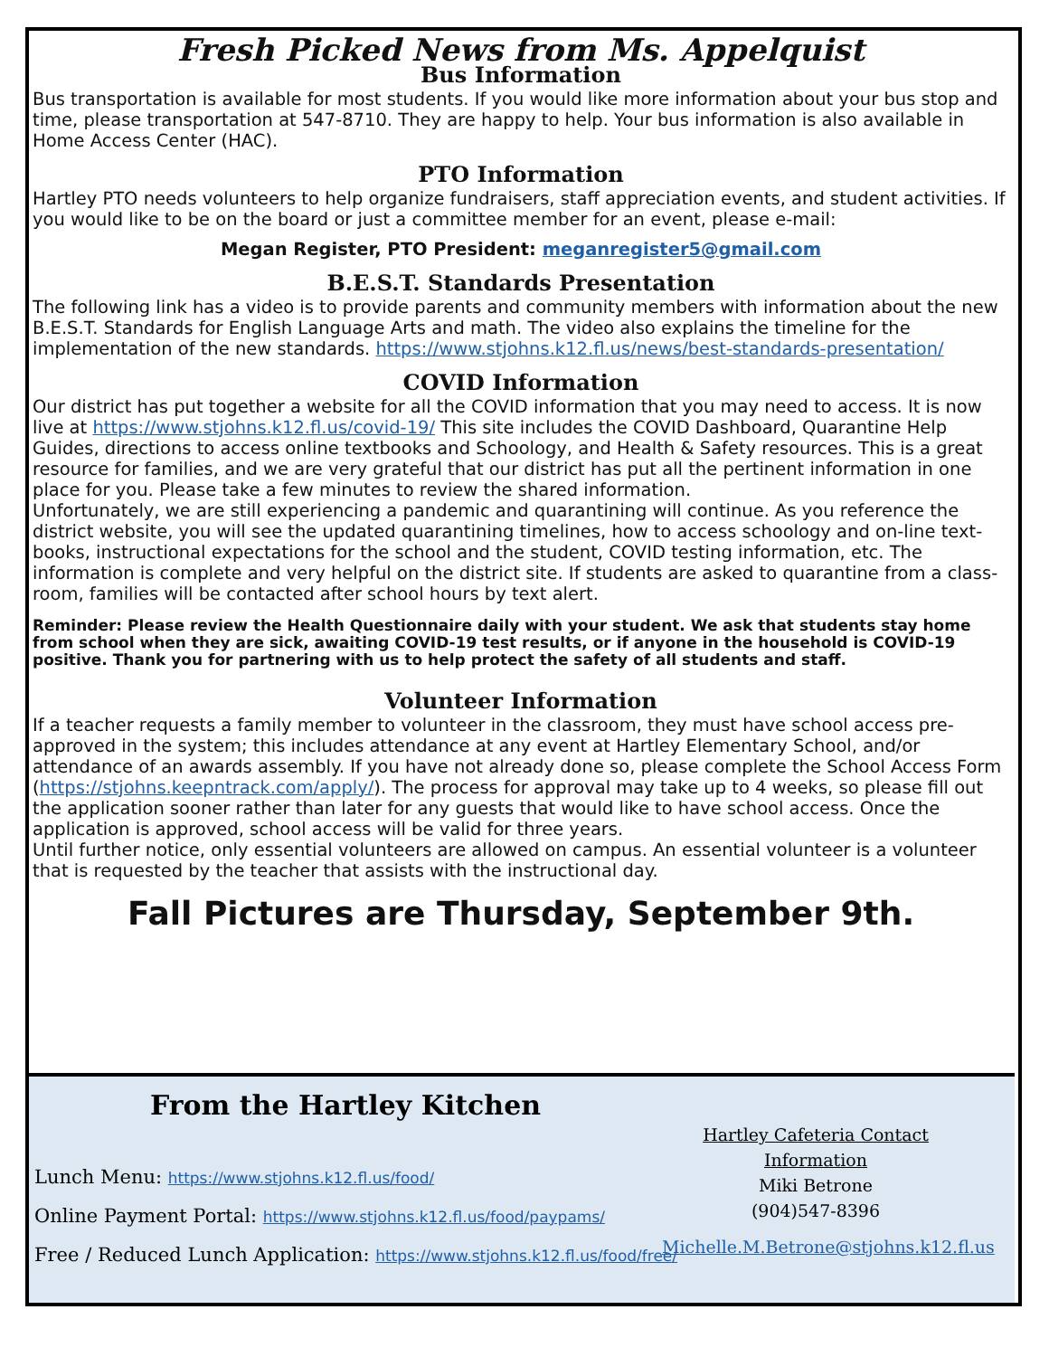Fresh Picked News from Ms. Appelquist
Bus Information
Bus transportation is available for most students. If you would like more information about your bus stop and time, please transportation at 547-8710. They are happy to help. Your bus information is also available in Home Access Center (HAC).
PTO Information
Hartley PTO needs volunteers to help organize fundraisers, staff appreciation events, and student activities. If you would like to be on the board or just a committee member for an event, please e-mail:
Megan Register, PTO President: meganregister5@gmail.com
B.E.S.T. Standards Presentation
The following link has a video is to provide parents and community members with information about the new B.E.S.T. Standards for English Language Arts and math. The video also explains the timeline for the implementation of the new standards. https://www.stjohns.k12.fl.us/news/best-standards-presentation/
COVID Information
Our district has put together a website for all the COVID information that you may need to access. It is now live at https://www.stjohns.k12.fl.us/covid-19/ This site includes the COVID Dashboard, Quarantine Help Guides, directions to access online textbooks and Schoology, and Health & Safety resources. This is a great resource for families, and we are very grateful that our district has put all the pertinent information in one place for you. Please take a few minutes to review the shared information.
Unfortunately, we are still experiencing a pandemic and quarantining will continue. As you reference the district website, you will see the updated quarantining timelines, how to access schoology and on-line text-books, instructional expectations for the school and the student, COVID testing information, etc. The information is complete and very helpful on the district site. If students are asked to quarantine from a class-room, families will be contacted after school hours by text alert.
Reminder: Please review the Health Questionnaire daily with your student. We ask that students stay home from school when they are sick, awaiting COVID-19 test results, or if anyone in the household is COVID-19 positive. Thank you for partnering with us to help protect the safety of all students and staff.
Volunteer Information
If a teacher requests a family member to volunteer in the classroom, they must have school access pre-approved in the system; this includes attendance at any event at Hartley Elementary School, and/or attendance of an awards assembly. If you have not already done so, please complete the School Access Form (https://stjohns.keepntrack.com/apply/). The process for approval may take up to 4 weeks, so please fill out the application sooner rather than later for any guests that would like to have school access. Once the application is approved, school access will be valid for three years.
Until further notice, only essential volunteers are allowed on campus. An essential volunteer is a volunteer that is requested by the teacher that assists with the instructional day.
Fall Pictures are Thursday, September 9th.
From the Hartley Kitchen
Lunch Menu: https://www.stjohns.k12.fl.us/food/
Online Payment Portal: https://www.stjohns.k12.fl.us/food/paypams/
Free / Reduced Lunch Application: https://www.stjohns.k12.fl.us/food/free/
Hartley Cafeteria Contact Information
Miki Betrone
(904)547-8396
Michelle.M.Betrone@stjohns.k12.fl.us